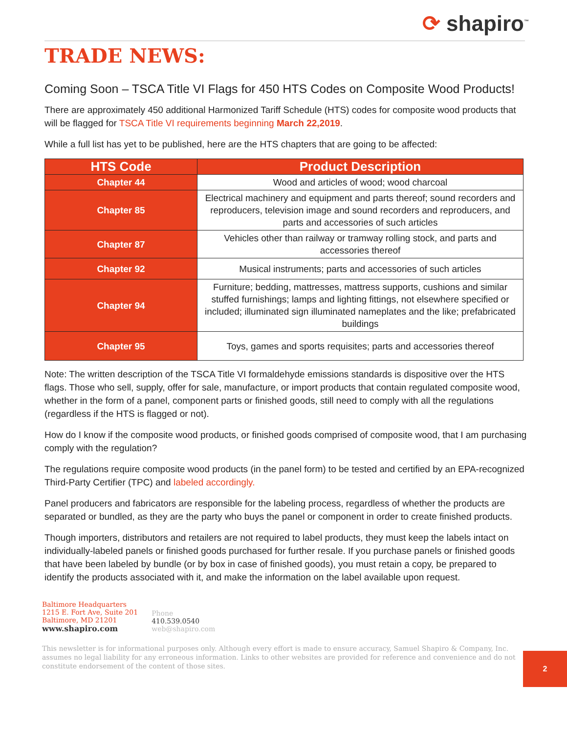⟳ shapiro<sup>™</sup>
TRADE NEWS:
Coming Soon – TSCA Title VI Flags for 450 HTS Codes on Composite Wood Products!
There are approximately 450 additional Harmonized Tariff Schedule (HTS) codes for composite wood products that will be flagged for TSCA Title VI requirements beginning March 22,2019.
While a full list has yet to be published, here are the HTS chapters that are going to be affected:
| HTS Code | Product Description |
| --- | --- |
| Chapter 44 | Wood and articles of wood; wood charcoal |
| Chapter 85 | Electrical machinery and equipment and parts thereof; sound recorders and reproducers, television image and sound recorders and reproducers, and parts and accessories of such articles |
| Chapter 87 | Vehicles other than railway or tramway rolling stock, and parts and accessories thereof |
| Chapter 92 | Musical instruments; parts and accessories of such articles |
| Chapter 94 | Furniture; bedding, mattresses, mattress supports, cushions and similar stuffed furnishings; lamps and lighting fittings, not elsewhere specified or included; illuminated sign illuminated nameplates and the like; prefabricated buildings |
| Chapter 95 | Toys, games and sports requisites; parts and accessories thereof |
Note: The written description of the TSCA Title VI formaldehyde emissions standards is dispositive over the HTS flags. Those who sell, supply, offer for sale, manufacture, or import products that contain regulated composite wood, whether in the form of a panel, component parts or finished goods, still need to comply with all the regulations (regardless if the HTS is flagged or not).
How do I know if the composite wood products, or finished goods comprised of composite wood, that I am purchasing comply with the regulation?
The regulations require composite wood products (in the panel form) to be tested and certified by an EPA-recognized Third-Party Certifier (TPC) and labeled accordingly.
Panel producers and fabricators are responsible for the labeling process, regardless of whether the products are separated or bundled, as they are the party who buys the panel or component in order to create finished products.
Though importers, distributors and retailers are not required to label products, they must keep the labels intact on individually-labeled panels or finished goods purchased for further resale. If you purchase panels or finished goods that have been labeled by bundle (or by box in case of finished goods), you must retain a copy, be prepared to identify the products associated with it, and make the information on the label available upon request.
Baltimore Headquarters
1215 E. Fort Ave, Suite 201
Baltimore, MD 21201
www.shapiro.com
Phone
410.539.0540
web@shapiro.com
2
This newsletter is for informational purposes only. Although every effort is made to ensure accuracy, Samuel Shapiro & Company, Inc. assumes no legal liability for any erroneous information. Links to other websites are provided for reference and convenience and do not constitute endorsement of the content of those sites.